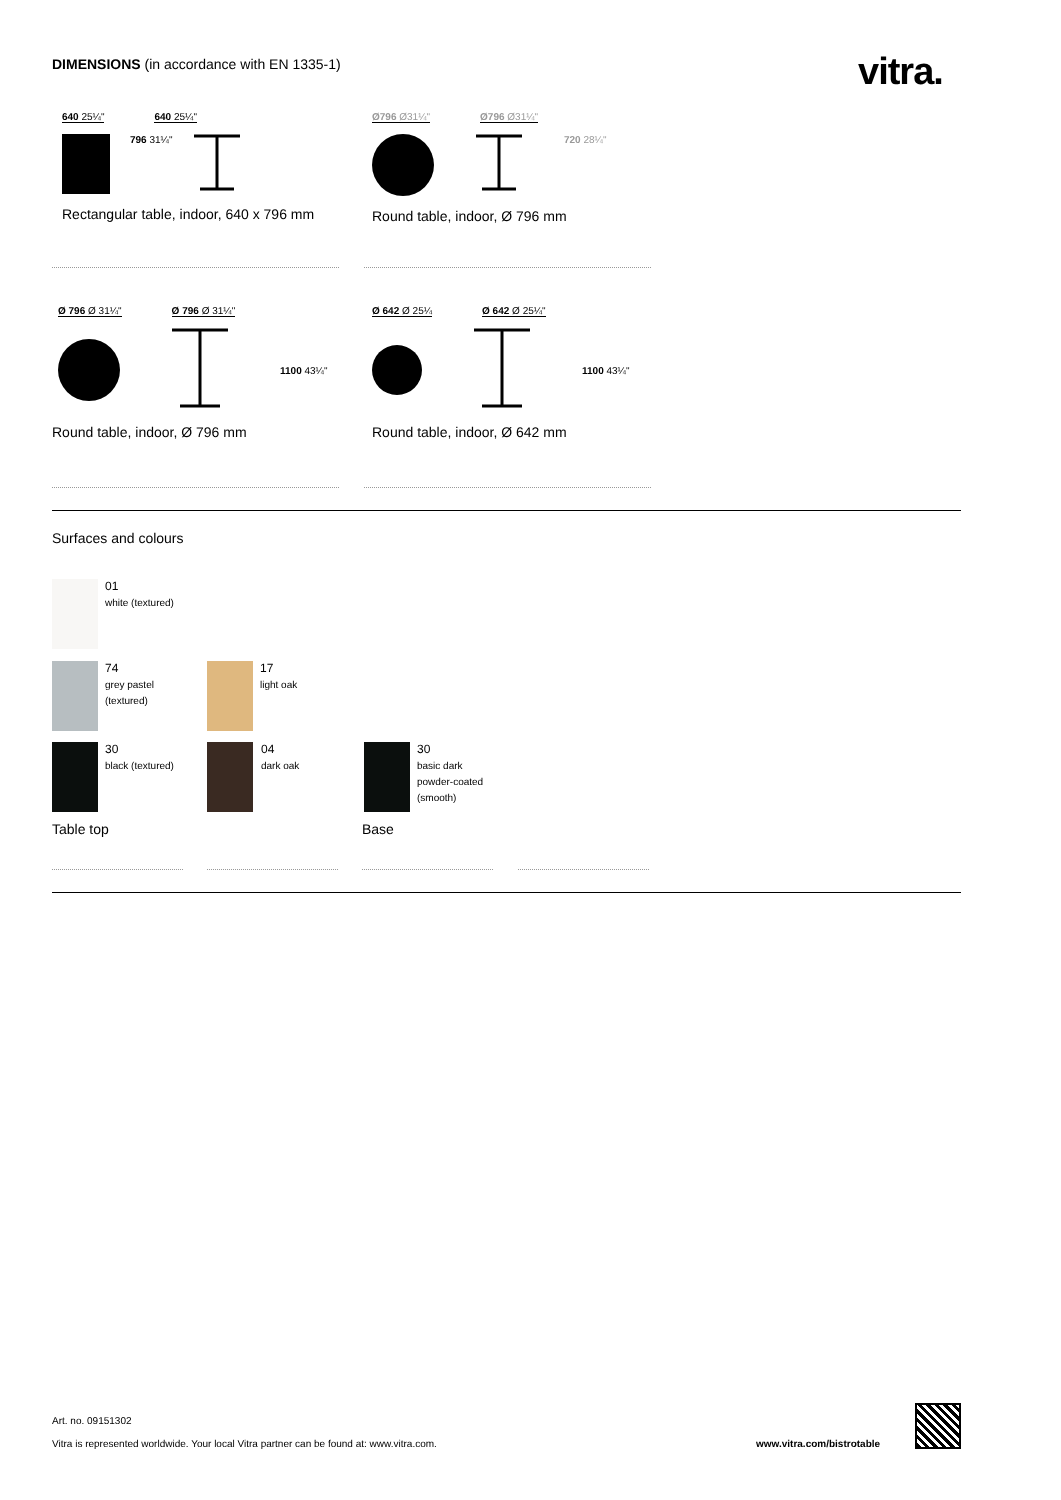DIMENSIONS (in accordance with EN 1335-1)
vitra.
640 25¼" 640 25¼"
796 31¼"
Rectangular table, indoor, 640 x 796 mm
Ø796 Ø31¼" Ø796 Ø31¼"
720 28¼"
Round table, indoor, Ø 796 mm
Ø 796 Ø 31¼" Ø 796 Ø 31¼"
1100 43¼"
Round table, indoor, Ø 796 mm
Ø 642 Ø 25¼ Ø 642 Ø 25¼"
1100 43¼"
Round table, indoor, Ø 642 mm
Surfaces and colours
01
white (textured)
74
grey pastel
(textured)
17
light oak
30
black (textured)
04
dark oak
30
basic dark
powder-coated
(smooth)
Table top Base
Art. no. 09151302
Vitra is represented worldwide. Your local Vitra partner can be found at: www.vitra.com.
www.vitra.com/bistrotable